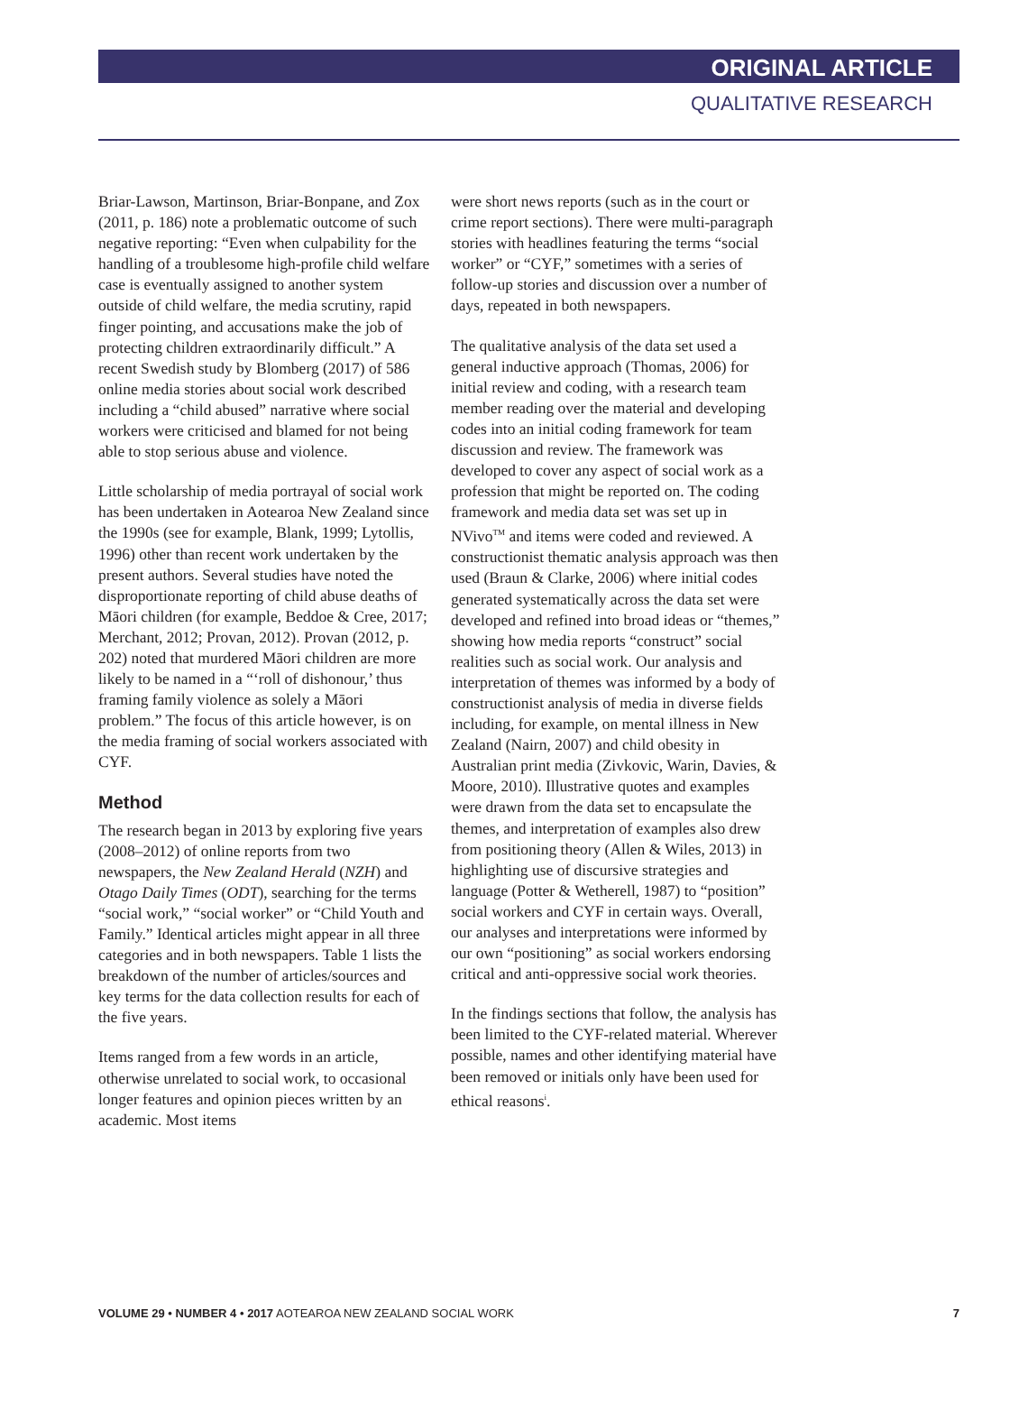ORIGINAL ARTICLE
QUALITATIVE RESEARCH
Briar-Lawson, Martinson, Briar-Bonpane, and Zox (2011, p. 186) note a problematic outcome of such negative reporting: “Even when culpability for the handling of a troublesome high-profile child welfare case is eventually assigned to another system outside of child welfare, the media scrutiny, rapid finger pointing, and accusations make the job of protecting children extraordinarily difficult.” A recent Swedish study by Blomberg (2017) of 586 online media stories about social work described including a “child abused” narrative where social workers were criticised and blamed for not being able to stop serious abuse and violence.
Little scholarship of media portrayal of social work has been undertaken in Aotearoa New Zealand since the 1990s (see for example, Blank, 1999; Lytollis, 1996) other than recent work undertaken by the present authors. Several studies have noted the disproportionate reporting of child abuse deaths of Māori children (for example, Beddoe & Cree, 2017; Merchant, 2012; Provan, 2012). Provan (2012, p. 202) noted that murdered Māori children are more likely to be named in a “‘roll of dishonour,’ thus framing family violence as solely a Māori problem.” The focus of this article however, is on the media framing of social workers associated with CYF.
Method
The research began in 2013 by exploring five years (2008–2012) of online reports from two newspapers, the New Zealand Herald (NZH) and Otago Daily Times (ODT), searching for the terms “social work,” “social worker” or “Child Youth and Family.” Identical articles might appear in all three categories and in both newspapers. Table 1 lists the breakdown of the number of articles/sources and key terms for the data collection results for each of the five years.
Items ranged from a few words in an article, otherwise unrelated to social work, to occasional longer features and opinion pieces written by an academic. Most items
were short news reports (such as in the court or crime report sections). There were multi-paragraph stories with headlines featuring the terms “social worker” or “CYF,” sometimes with a series of follow-up stories and discussion over a number of days, repeated in both newspapers.
The qualitative analysis of the data set used a general inductive approach (Thomas, 2006) for initial review and coding, with a research team member reading over the material and developing codes into an initial coding framework for team discussion and review. The framework was developed to cover any aspect of social work as a profession that might be reported on. The coding framework and media data set was set up in NVivo<sup>TM</sup> and items were coded and reviewed. A constructionist thematic analysis approach was then used (Braun & Clarke, 2006) where initial codes generated systematically across the data set were developed and refined into broad ideas or “themes,” showing how media reports “construct” social realities such as social work. Our analysis and interpretation of themes was informed by a body of constructionist analysis of media in diverse fields including, for example, on mental illness in New Zealand (Nairn, 2007) and child obesity in Australian print media (Zivkovic, Warin, Davies, & Moore, 2010). Illustrative quotes and examples were drawn from the data set to encapsulate the themes, and interpretation of examples also drew from positioning theory (Allen & Wiles, 2013) in highlighting use of discursive strategies and language (Potter & Wetherell, 1987) to “position” social workers and CYF in certain ways. Overall, our analyses and interpretations were informed by our own “positioning” as social workers endorsing critical and anti-oppressive social work theories.
In the findings sections that follow, the analysis has been limited to the CYF-related material. Wherever possible, names and other identifying material have been removed or initials only have been used for ethical reasons<sup>i</sup>.
VOLUME 29 • NUMBER 4 • 2017 AOTEAROA NEW ZEALAND SOCIAL WORK 7